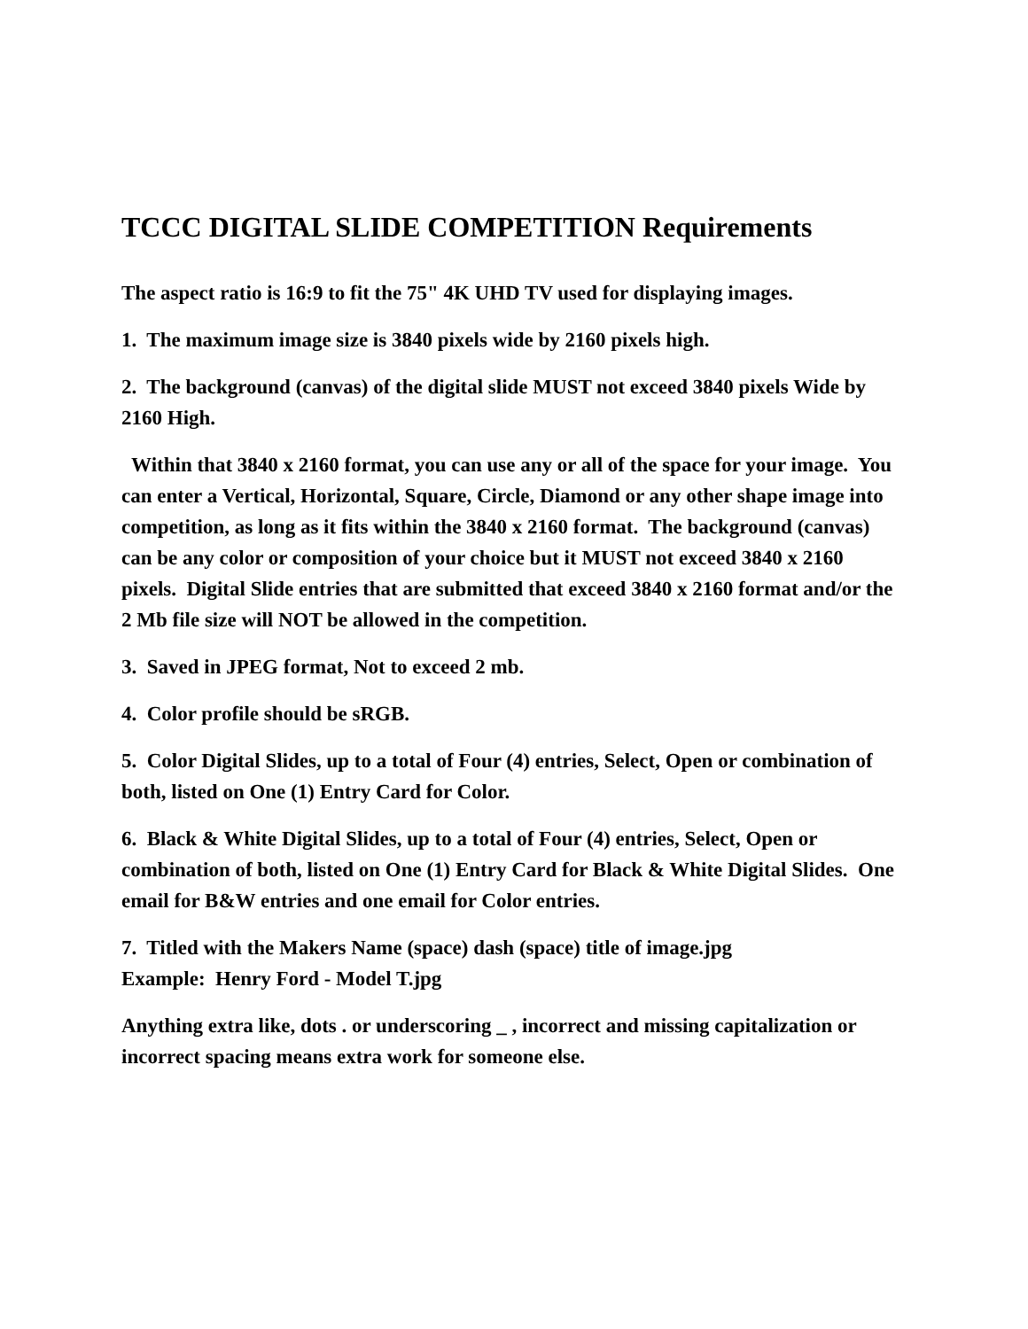TCCC DIGITAL SLIDE COMPETITION Requirements
The aspect ratio is 16:9 to fit the 75" 4K UHD TV used for displaying images.
1. The maximum image size is 3840 pixels wide by 2160 pixels high.
2. The background (canvas) of the digital slide MUST not exceed 3840 pixels Wide by 2160 High.
Within that 3840 x 2160 format, you can use any or all of the space for your image. You can enter a Vertical, Horizontal, Square, Circle, Diamond or any other shape image into competition, as long as it fits within the 3840 x 2160 format. The background (canvas) can be any color or composition of your choice but it MUST not exceed 3840 x 2160 pixels. Digital Slide entries that are submitted that exceed 3840 x 2160 format and/or the 2 Mb file size will NOT be allowed in the competition.
3. Saved in JPEG format, Not to exceed 2 mb.
4. Color profile should be sRGB.
5. Color Digital Slides, up to a total of Four (4) entries, Select, Open or combination of both, listed on One (1) Entry Card for Color.
6. Black & White Digital Slides, up to a total of Four (4) entries, Select, Open or combination of both, listed on One (1) Entry Card for Black & White Digital Slides. One email for B&W entries and one email for Color entries.
7. Titled with the Makers Name (space) dash (space) title of image.jpg
Example: Henry Ford - Model T.jpg
Anything extra like, dots . or underscoring _ , incorrect and missing capitalization or incorrect spacing means extra work for someone else.